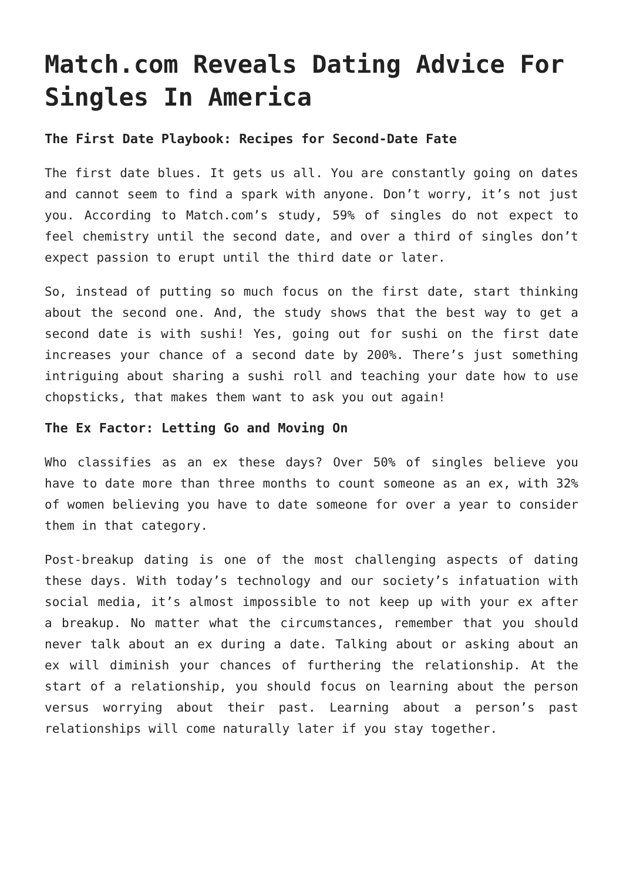Match.com Reveals Dating Advice For Singles In America
The First Date Playbook: Recipes for Second-Date Fate
The first date blues. It gets us all. You are constantly going on dates and cannot seem to find a spark with anyone. Don’t worry, it’s not just you. According to Match.com’s study, 59% of singles do not expect to feel chemistry until the second date, and over a third of singles don’t expect passion to erupt until the third date or later.
So, instead of putting so much focus on the first date, start thinking about the second one. And, the study shows that the best way to get a second date is with sushi! Yes, going out for sushi on the first date increases your chance of a second date by 200%. There’s just something intriguing about sharing a sushi roll and teaching your date how to use chopsticks, that makes them want to ask you out again!
The Ex Factor: Letting Go and Moving On
Who classifies as an ex these days? Over 50% of singles believe you have to date more than three months to count someone as an ex, with 32% of women believing you have to date someone for over a year to consider them in that category.
Post-breakup dating is one of the most challenging aspects of dating these days. With today’s technology and our society’s infatuation with social media, it’s almost impossible to not keep up with your ex after a breakup. No matter what the circumstances, remember that you should never talk about an ex during a date. Talking about or asking about an ex will diminish your chances of furthering the relationship. At the start of a relationship, you should focus on learning about the person versus worrying about their past. Learning about a person’s past relationships will come naturally later if you stay together.